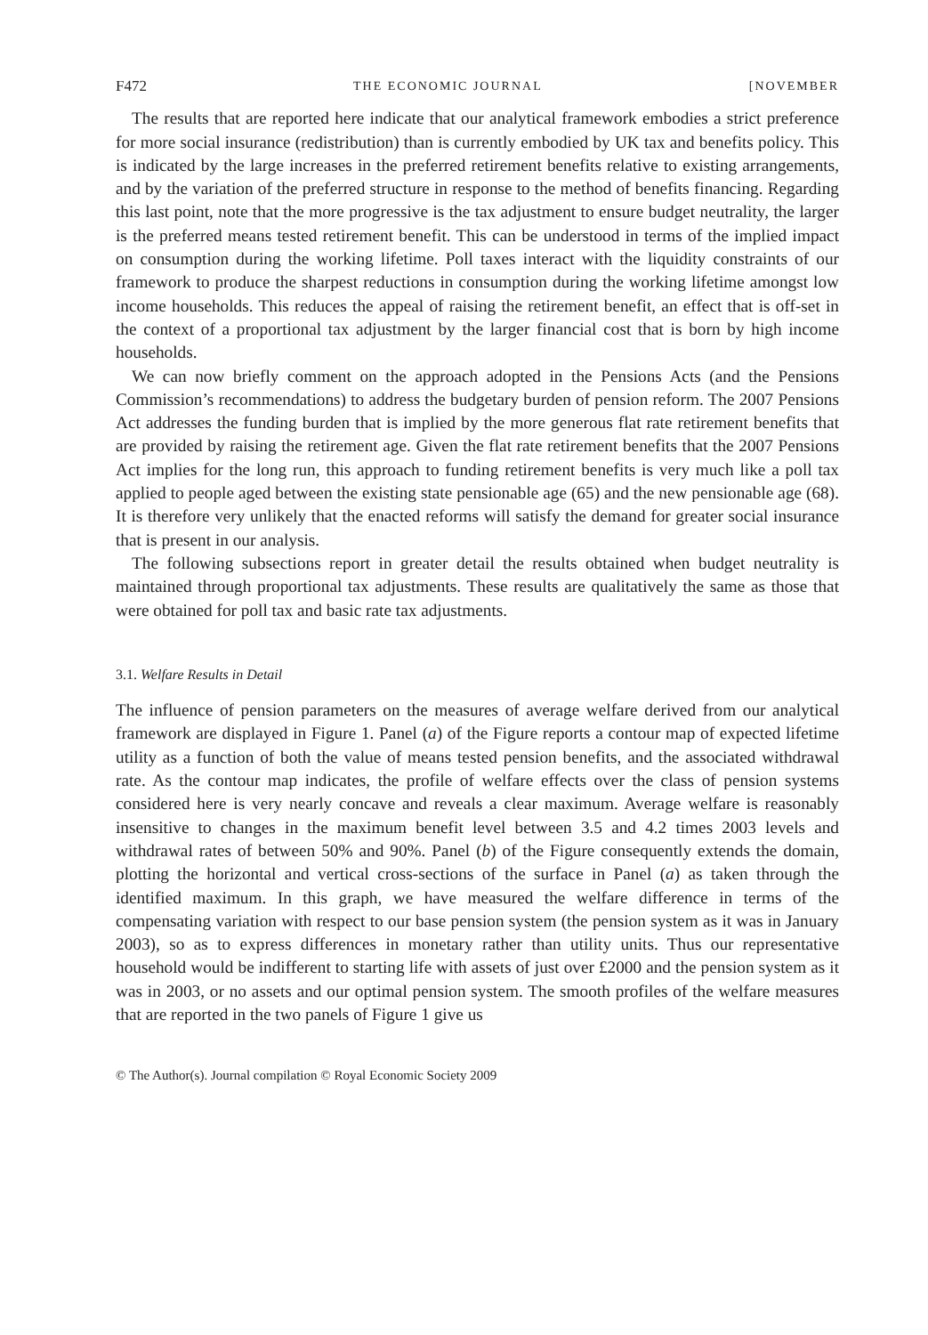F472 THE ECONOMIC JOURNAL [NOVEMBER
The results that are reported here indicate that our analytical framework embodies a strict preference for more social insurance (redistribution) than is currently embodied by UK tax and benefits policy. This is indicated by the large increases in the preferred retirement benefits relative to existing arrangements, and by the variation of the preferred structure in response to the method of benefits financing. Regarding this last point, note that the more progressive is the tax adjustment to ensure budget neutrality, the larger is the preferred means tested retirement benefit. This can be understood in terms of the implied impact on consumption during the working lifetime. Poll taxes interact with the liquidity constraints of our framework to produce the sharpest reductions in consumption during the working lifetime amongst low income households. This reduces the appeal of raising the retirement benefit, an effect that is off-set in the context of a proportional tax adjustment by the larger financial cost that is born by high income households.
We can now briefly comment on the approach adopted in the Pensions Acts (and the Pensions Commission’s recommendations) to address the budgetary burden of pension reform. The 2007 Pensions Act addresses the funding burden that is implied by the more generous flat rate retirement benefits that are provided by raising the retirement age. Given the flat rate retirement benefits that the 2007 Pensions Act implies for the long run, this approach to funding retirement benefits is very much like a poll tax applied to people aged between the existing state pensionable age (65) and the new pensionable age (68). It is therefore very unlikely that the enacted reforms will satisfy the demand for greater social insurance that is present in our analysis.
The following subsections report in greater detail the results obtained when budget neutrality is maintained through proportional tax adjustments. These results are qualitatively the same as those that were obtained for poll tax and basic rate tax adjustments.
3.1. Welfare Results in Detail
The influence of pension parameters on the measures of average welfare derived from our analytical framework are displayed in Figure 1. Panel (a) of the Figure reports a contour map of expected lifetime utility as a function of both the value of means tested pension benefits, and the associated withdrawal rate. As the contour map indicates, the profile of welfare effects over the class of pension systems considered here is very nearly concave and reveals a clear maximum. Average welfare is reasonably insensitive to changes in the maximum benefit level between 3.5 and 4.2 times 2003 levels and withdrawal rates of between 50% and 90%. Panel (b) of the Figure consequently extends the domain, plotting the horizontal and vertical cross-sections of the surface in Panel (a) as taken through the identified maximum. In this graph, we have measured the welfare difference in terms of the compensating variation with respect to our base pension system (the pension system as it was in January 2003), so as to express differences in monetary rather than utility units. Thus our representative household would be indifferent to starting life with assets of just over £2000 and the pension system as it was in 2003, or no assets and our optimal pension system. The smooth profiles of the welfare measures that are reported in the two panels of Figure 1 give us
© The Author(s). Journal compilation © Royal Economic Society 2009